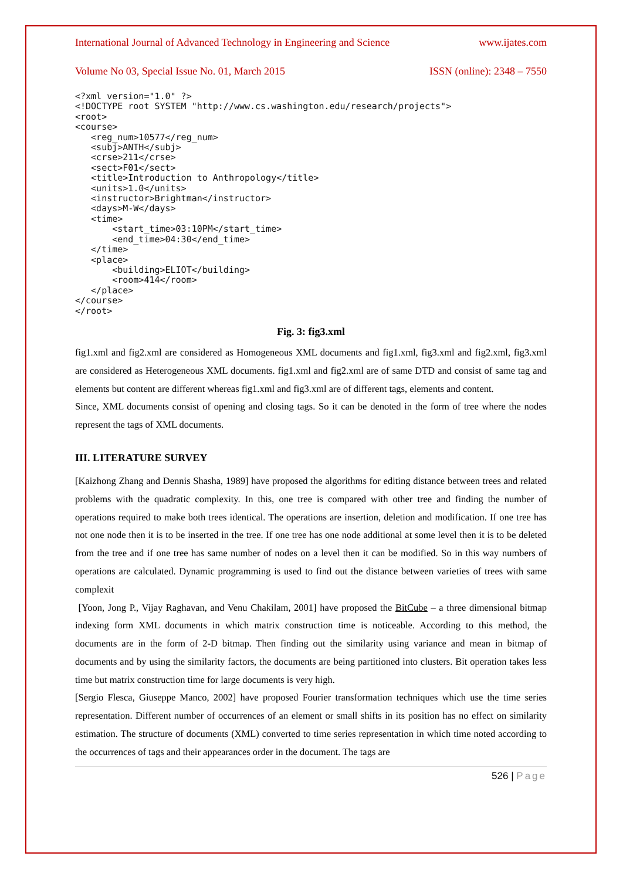International Journal of Advanced Technology in Engineering and Science www.ijates.com
Volume No 03, Special Issue No. 01, March 2015 ISSN (online): 2348 – 7550
<?xml version="1.0" ?>
<!DOCTYPE root SYSTEM "http://www.cs.washington.edu/research/projects">
<root>
<course>
   <reg_num>10577</reg_num>
   <subj>ANTH</subj>
   <crse>211</crse>
   <sect>F01</sect>
   <title>Introduction to Anthropology</title>
   <units>1.0</units>
   <instructor>Brightman</instructor>
   <days>M-W</days>
   <time>
       <start_time>03:10PM</start_time>
       <end_time>04:30</end_time>
   </time>
   <place>
       <building>ELIOT</building>
       <room>414</room>
   </place>
</course>
</root>
Fig. 3: fig3.xml
fig1.xml and fig2.xml are considered as Homogeneous XML documents and fig1.xml, fig3.xml and fig2.xml, fig3.xml are considered as Heterogeneous XML documents. fig1.xml and fig2.xml are of same DTD and consist of same tag and elements but content are different whereas fig1.xml and fig3.xml are of different tags, elements and content.
Since, XML documents consist of opening and closing tags. So it can be denoted in the form of tree where the nodes represent the tags of XML documents.
III. LITERATURE SURVEY
[Kaizhong Zhang and Dennis Shasha, 1989] have proposed the algorithms for editing distance between trees and related problems with the quadratic complexity. In this, one tree is compared with other tree and finding the number of operations required to make both trees identical. The operations are insertion, deletion and modification. If one tree has not one node then it is to be inserted in the tree. If one tree has one node additional at some level then it is to be deleted from the tree and if one tree has same number of nodes on a level then it can be modified. So in this way numbers of operations are calculated. Dynamic programming is used to find out the distance between varieties of trees with same complexit
[Yoon, Jong P., Vijay Raghavan, and Venu Chakilam, 2001] have proposed the BitCube – a three dimensional bitmap indexing form XML documents in which matrix construction time is noticeable. According to this method, the documents are in the form of 2-D bitmap. Then finding out the similarity using variance and mean in bitmap of documents and by using the similarity factors, the documents are being partitioned into clusters. Bit operation takes less time but matrix construction time for large documents is very high.
[Sergio Flesca, Giuseppe Manco, 2002] have proposed Fourier transformation techniques which use the time series representation. Different number of occurrences of an element or small shifts in its position has no effect on similarity estimation. The structure of documents (XML) converted to time series representation in which time noted according to the occurrences of tags and their appearances order in the document. The tags are
526 | Page